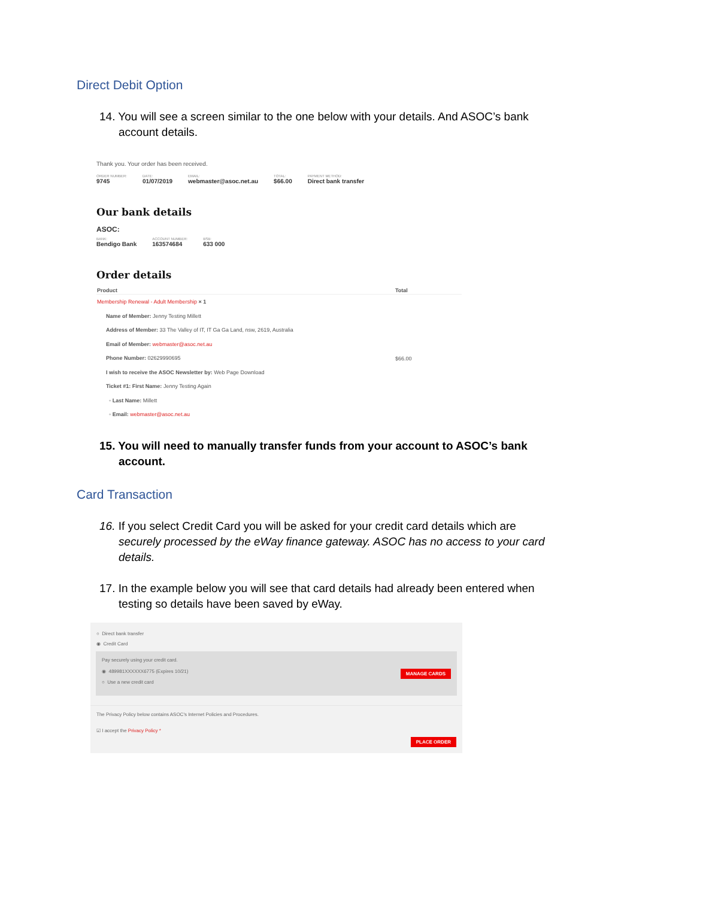Direct Debit Option
14. You will see a screen similar to the one below with your details. And ASOC’s bank account details.
Thank you. Your order has been received.
ORDER NUMBER:
9745
DATE:
01/07/2019
EMAIL:
webmaster@asoc.net.au
TOTAL:
$66.00
PAYMENT METHOD:
Direct bank transfer
Our bank details
ASOC:
BANK:
Bendigo Bank
ACCOUNT NUMBER:
163574684
BSB:
633 000
Order details
| Product | Total |
| --- | --- |
| Membership Renewal - Adult Membership × 1 Name of Member: Jenny Testing Millett Address of Member: 33 The Valley of IT, IT Ga Ga Land, nsw, 2619, Australia Email of Member: webmaster@asoc.net.au Phone Number: 02629990695 I wish to receive the ASOC Newsletter by: Web Page Download Ticket #1: First Name: Jenny Testing Again ◦ Last Name: Millett ◦ Email: webmaster@asoc.net.au | $66.00 |
15. You will need to manually transfer funds from your account to ASOC’s bank account.
Card Transaction
16. If you select Credit Card you will be asked for your credit card details which are securely processed by the eWay finance gateway. ASOC has no access to your card details.
17. In the example below you will see that card details had already been entered when testing so details have been saved by eWay.
○ Direct bank transfer
◉ Credit Card
Pay securely using your credit card.
MANAGE CARDS ◉ 489981XXXXXX6775 (Expires 10/21)
○ Use a new credit card
The Privacy Policy below contains ASOC's Internet Policies and Procedures.
☑ I accept the Privacy Policy *
PLACE ORDER